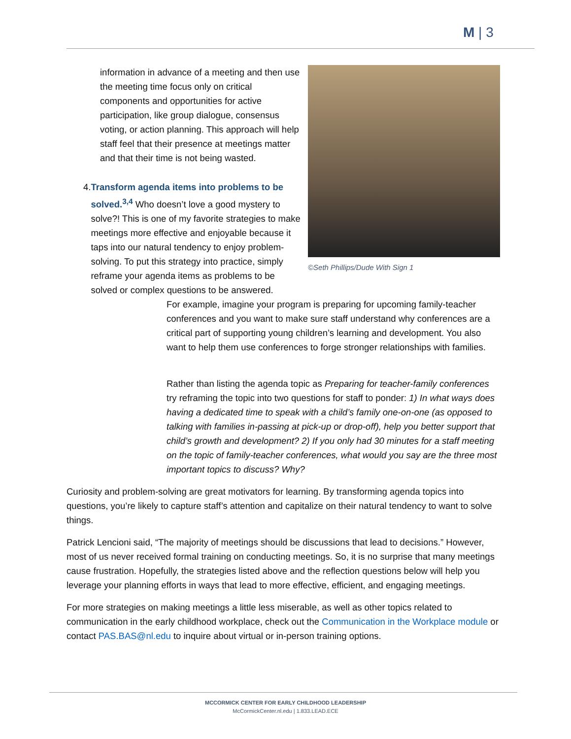M | 3
information in advance of a meeting and then use the meeting time focus only on critical components and opportunities for active participation, like group dialogue, consensus voting, or action planning. This approach will help staff feel that their presence at meetings matter and that their time is not being wasted.
4. Transform agenda items into problems to be solved.<sup>3,4</sup> Who doesn’t love a good mystery to solve?! This is one of my favorite strategies to make meetings more effective and enjoyable because it taps into our natural tendency to enjoy problem-solving. To put this strategy into practice, simply reframe your agenda items as problems to be solved or complex questions to be answered.
©Seth Phillips/Dude With Sign 1
For example, imagine your program is preparing for upcoming family-teacher conferences and you want to make sure staff understand why conferences are a critical part of supporting young children’s learning and development. You also want to help them use conferences to forge stronger relationships with families.
Rather than listing the agenda topic as Preparing for teacher-family conferences try reframing the topic into two questions for staff to ponder: 1) In what ways does having a dedicated time to speak with a child’s family one-on-one (as opposed to talking with families in-passing at pick-up or drop-off), help you better support that child’s growth and development? 2) If you only had 30 minutes for a staff meeting on the topic of family-teacher conferences, what would you say are the three most important topics to discuss? Why?
Curiosity and problem-solving are great motivators for learning. By transforming agenda topics into questions, you’re likely to capture staff’s attention and capitalize on their natural tendency to want to solve things.
Patrick Lencioni said, “The majority of meetings should be discussions that lead to decisions.” However, most of us never received formal training on conducting meetings. So, it is no surprise that many meetings cause frustration. Hopefully, the strategies listed above and the reflection questions below will help you leverage your planning efforts in ways that lead to more effective, efficient, and engaging meetings.
For more strategies on making meetings a little less miserable, as well as other topics related to communication in the early childhood workplace, check out the Communication in the Workplace module or contact PAS.BAS@nl.edu to inquire about virtual or in-person training options.
MCCORMICK CENTER FOR EARLY CHILDHOOD LEADERSHIP
McCormickCenter.nl.edu | 1.833.LEAD.ECE